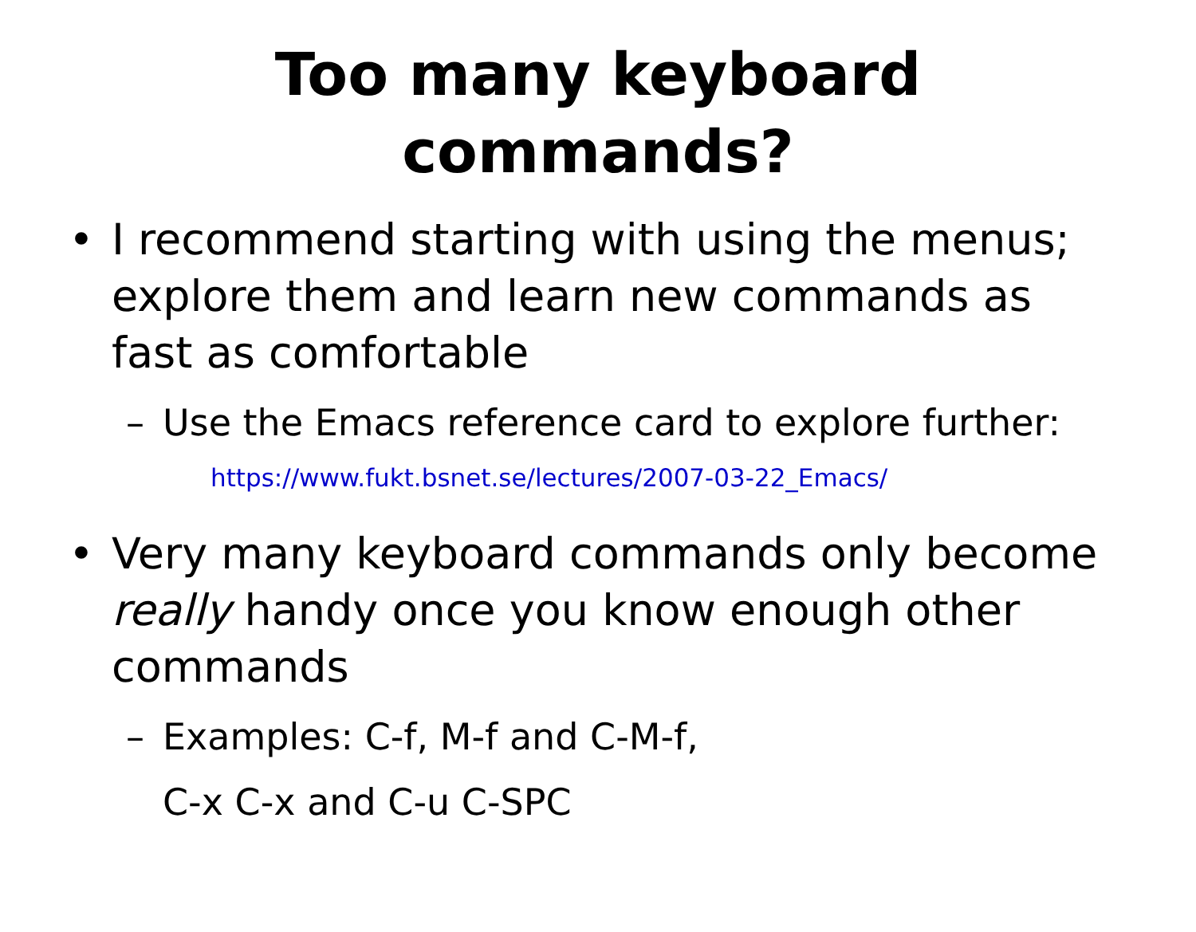Too many keyboard
commands?
• I recommend starting with using the menus; explore them and learn new commands as fast as comfortable
– Use the Emacs reference card to explore further: https://www.fukt.bsnet.se/lectures/2007-03-22_Emacs/
• Very many keyboard commands only become really handy once you know enough other commands
– Examples: C-f, M-f and C-M-f,
C-x C-x and C-u C-SPC